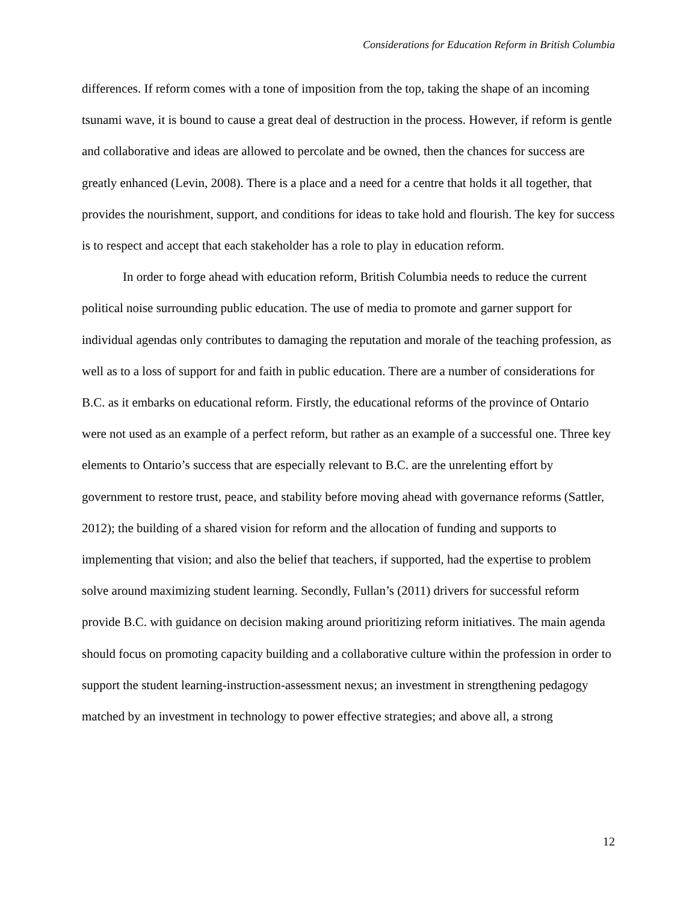Considerations for Education Reform in British Columbia
differences. If reform comes with a tone of imposition from the top, taking the shape of an incoming tsunami wave, it is bound to cause a great deal of destruction in the process. However, if reform is gentle and collaborative and ideas are allowed to percolate and be owned, then the chances for success are greatly enhanced (Levin, 2008). There is a place and a need for a centre that holds it all together, that provides the nourishment, support, and conditions for ideas to take hold and flourish. The key for success is to respect and accept that each stakeholder has a role to play in education reform.
In order to forge ahead with education reform, British Columbia needs to reduce the current political noise surrounding public education. The use of media to promote and garner support for individual agendas only contributes to damaging the reputation and morale of the teaching profession, as well as to a loss of support for and faith in public education. There are a number of considerations for B.C. as it embarks on educational reform. Firstly, the educational reforms of the province of Ontario were not used as an example of a perfect reform, but rather as an example of a successful one. Three key elements to Ontario’s success that are especially relevant to B.C. are the unrelenting effort by government to restore trust, peace, and stability before moving ahead with governance reforms (Sattler, 2012); the building of a shared vision for reform and the allocation of funding and supports to implementing that vision; and also the belief that teachers, if supported, had the expertise to problem solve around maximizing student learning. Secondly, Fullan’s (2011) drivers for successful reform provide B.C. with guidance on decision making around prioritizing reform initiatives. The main agenda should focus on promoting capacity building and a collaborative culture within the profession in order to support the student learning-instruction-assessment nexus; an investment in strengthening pedagogy matched by an investment in technology to power effective strategies; and above all, a strong
12